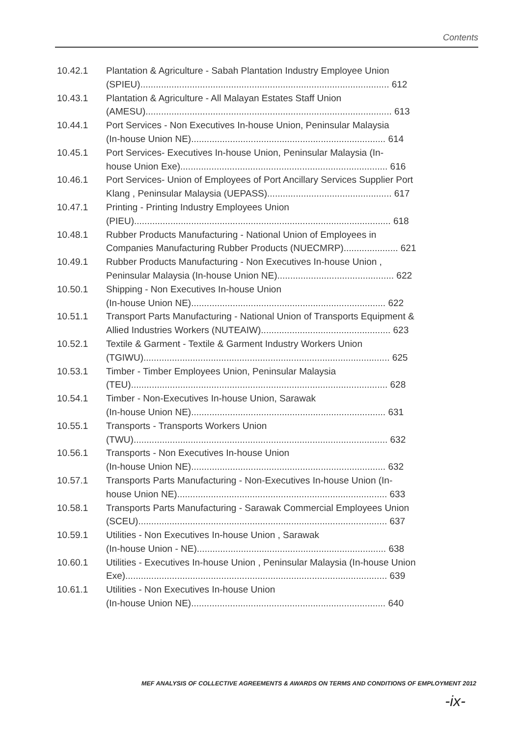Contents
10.42.1 Plantation & Agriculture - Sabah Plantation Industry Employee Union
(SPIEU)................................................................................................ 612
10.43.1 Plantation & Agriculture - All Malayan Estates Staff Union
(AMESU)............................................................................................... 613
10.44.1 Port Services - Non Executives In-house Union, Peninsular Malaysia
(In-house Union NE)........................................................................... 614
10.45.1 Port Services- Executives In-house Union, Peninsular Malaysia (In-
house Union Exe)................................................................................ 616
10.46.1 Port Services- Union of Employees of Port Ancillary Services Supplier Port
Klang , Peninsular Malaysia (UEPASS)................................................ 617
10.47.1 Printing - Printing Industry Employees Union
(PIEU)................................................................................................... 618
10.48.1 Rubber Products Manufacturing - National Union of Employees in
Companies Manufacturing Rubber Products (NUECMRP)..................... 621
10.49.1 Rubber Products Manufacturing - Non Executives In-house Union ,
Peninsular Malaysia (In-house Union NE)............................................. 622
10.50.1 Shipping - Non Executives In-house Union
(In-house Union NE)........................................................................... 622
10.51.1 Transport Parts Manufacturing - National Union of Transports Equipment &
Allied Industries Workers (NUTEAIW).................................................. 623
10.52.1 Textile & Garment - Textile & Garment Industry Workers Union
(TGIWU)............................................................................................... 625
10.53.1 Timber - Timber Employees Union, Peninsular Malaysia
(TEU)................................................................................................... 628
10.54.1 Timber - Non-Executives In-house Union, Sarawak
(In-house Union NE)........................................................................... 631
10.55.1 Transports - Transports Workers Union
(TWU).................................................................................................. 632
10.56.1 Transports - Non Executives In-house Union
(In-house Union NE)........................................................................... 632
10.57.1 Transports Parts Manufacturing - Non-Executives In-house Union (In-
house Union NE)................................................................................. 633
10.58.1 Transports Parts Manufacturing - Sarawak Commercial Employees Union
(SCEU)................................................................................................ 637
10.59.1 Utilities - Non Executives In-house Union , Sarawak
(In-house Union - NE)......................................................................... 638
10.60.1 Utilities - Executives In-house Union , Peninsular Malaysia (In-house Union
Exe)..................................................................................................... 639
10.61.1 Utilities - Non Executives In-house Union
(In-house Union NE)........................................................................... 640
MEF ANALYSIS OF COLLECTIVE AGREEMENTS & AWARDS ON TERMS AND CONDITIONS OF EMPLOYMENT 2012
-ix-